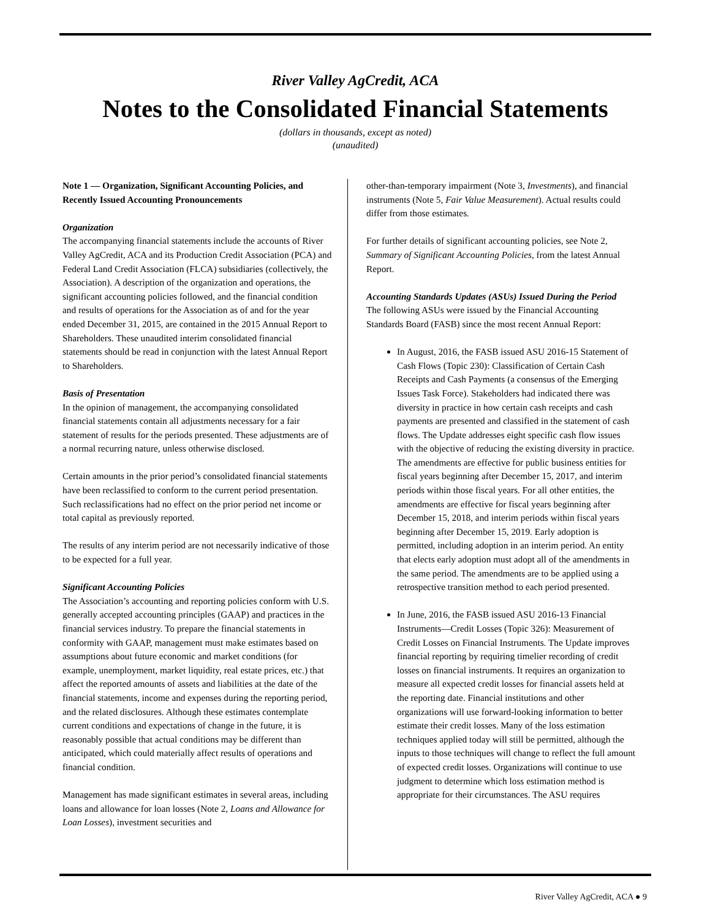River Valley AgCredit, ACA
Notes to the Consolidated Financial Statements
(dollars in thousands, except as noted)
(unaudited)
Note 1 — Organization, Significant Accounting Policies, and Recently Issued Accounting Pronouncements
Organization
The accompanying financial statements include the accounts of River Valley AgCredit, ACA and its Production Credit Association (PCA) and Federal Land Credit Association (FLCA) subsidiaries (collectively, the Association). A description of the organization and operations, the significant accounting policies followed, and the financial condition and results of operations for the Association as of and for the year ended December 31, 2015, are contained in the 2015 Annual Report to Shareholders. These unaudited interim consolidated financial statements should be read in conjunction with the latest Annual Report to Shareholders.
Basis of Presentation
In the opinion of management, the accompanying consolidated financial statements contain all adjustments necessary for a fair statement of results for the periods presented. These adjustments are of a normal recurring nature, unless otherwise disclosed.
Certain amounts in the prior period’s consolidated financial statements have been reclassified to conform to the current period presentation. Such reclassifications had no effect on the prior period net income or total capital as previously reported.
The results of any interim period are not necessarily indicative of those to be expected for a full year.
Significant Accounting Policies
The Association’s accounting and reporting policies conform with U.S. generally accepted accounting principles (GAAP) and practices in the financial services industry. To prepare the financial statements in conformity with GAAP, management must make estimates based on assumptions about future economic and market conditions (for example, unemployment, market liquidity, real estate prices, etc.) that affect the reported amounts of assets and liabilities at the date of the financial statements, income and expenses during the reporting period, and the related disclosures. Although these estimates contemplate current conditions and expectations of change in the future, it is reasonably possible that actual conditions may be different than anticipated, which could materially affect results of operations and financial condition.
Management has made significant estimates in several areas, including loans and allowance for loan losses (Note 2, Loans and Allowance for Loan Losses), investment securities and
other-than-temporary impairment (Note 3, Investments), and financial instruments (Note 5, Fair Value Measurement). Actual results could differ from those estimates.
For further details of significant accounting policies, see Note 2, Summary of Significant Accounting Policies, from the latest Annual Report.
Accounting Standards Updates (ASUs) Issued During the Period
The following ASUs were issued by the Financial Accounting Standards Board (FASB) since the most recent Annual Report:
In August, 2016, the FASB issued ASU 2016-15 Statement of Cash Flows (Topic 230): Classification of Certain Cash Receipts and Cash Payments (a consensus of the Emerging Issues Task Force). Stakeholders had indicated there was diversity in practice in how certain cash receipts and cash payments are presented and classified in the statement of cash flows. The Update addresses eight specific cash flow issues with the objective of reducing the existing diversity in practice. The amendments are effective for public business entities for fiscal years beginning after December 15, 2017, and interim periods within those fiscal years. For all other entities, the amendments are effective for fiscal years beginning after December 15, 2018, and interim periods within fiscal years beginning after December 15, 2019. Early adoption is permitted, including adoption in an interim period. An entity that elects early adoption must adopt all of the amendments in the same period. The amendments are to be applied using a retrospective transition method to each period presented.
In June, 2016, the FASB issued ASU 2016-13 Financial Instruments—Credit Losses (Topic 326): Measurement of Credit Losses on Financial Instruments. The Update improves financial reporting by requiring timelier recording of credit losses on financial instruments. It requires an organization to measure all expected credit losses for financial assets held at the reporting date. Financial institutions and other organizations will use forward-looking information to better estimate their credit losses. Many of the loss estimation techniques applied today will still be permitted, although the inputs to those techniques will change to reflect the full amount of expected credit losses. Organizations will continue to use judgment to determine which loss estimation method is appropriate for their circumstances. The ASU requires
River Valley AgCredit, ACA ● 9